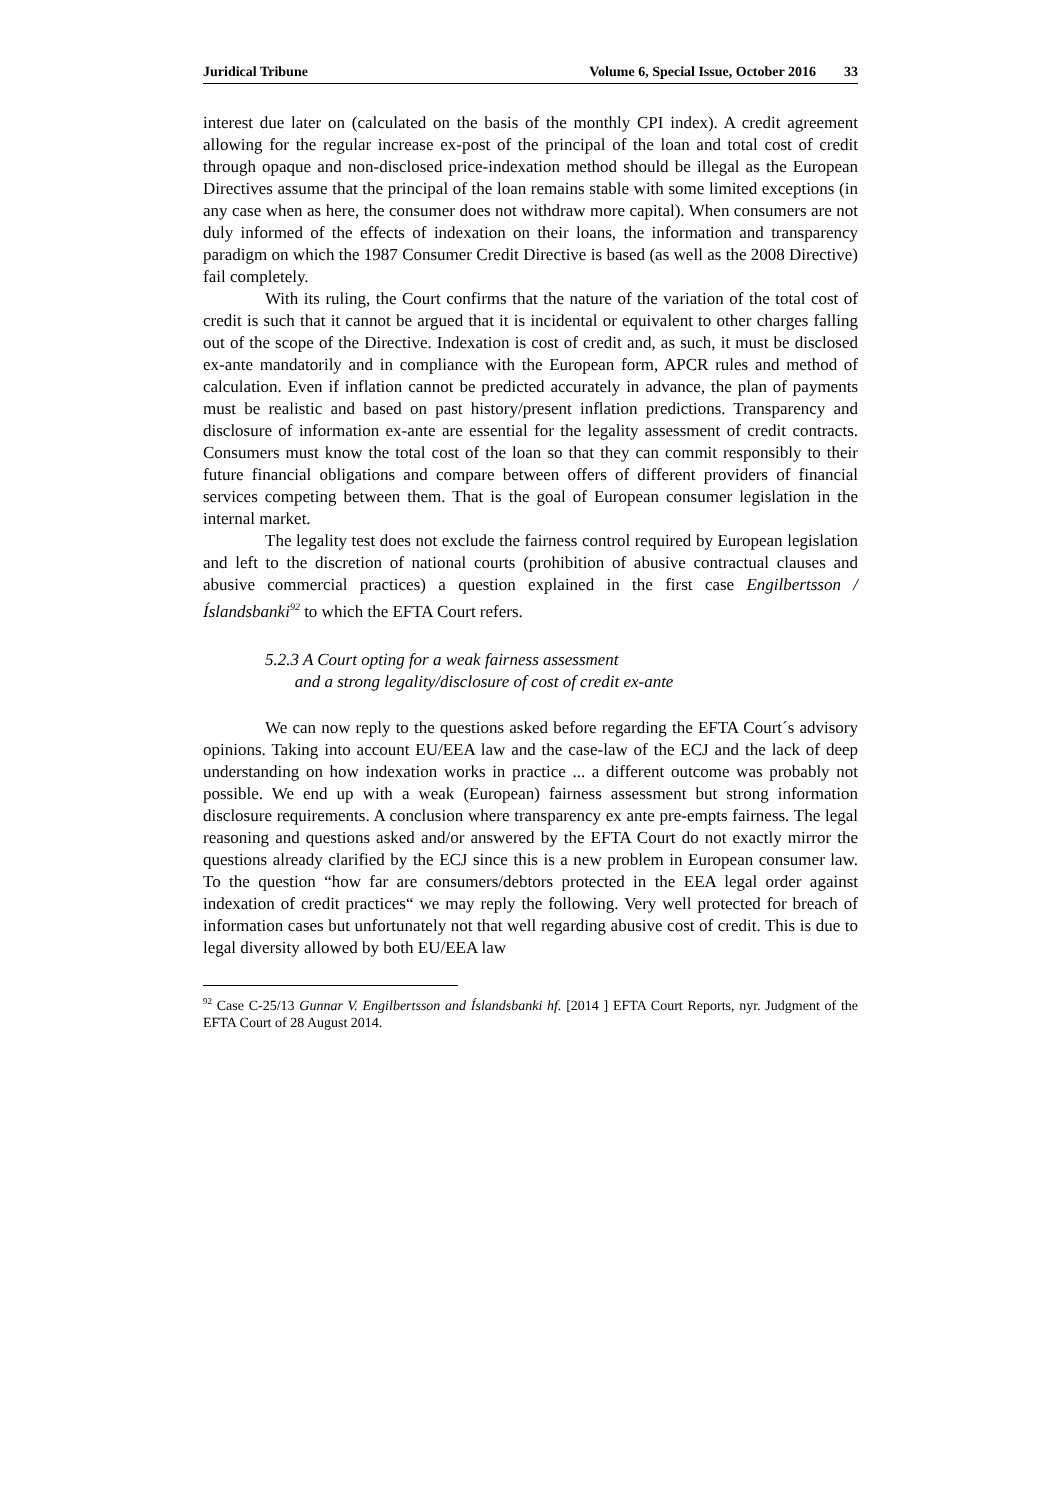Juridical Tribune Volume 6, Special Issue, October 2016 33
interest due later on (calculated on the basis of the monthly CPI index). A credit agreement allowing for the regular increase ex-post of the principal of the loan and total cost of credit through opaque and non-disclosed price-indexation method should be illegal as the European Directives assume that the principal of the loan remains stable with some limited exceptions (in any case when as here, the consumer does not withdraw more capital). When consumers are not duly informed of the effects of indexation on their loans, the information and transparency paradigm on which the 1987 Consumer Credit Directive is based (as well as the 2008 Directive) fail completely.
With its ruling, the Court confirms that the nature of the variation of the total cost of credit is such that it cannot be argued that it is incidental or equivalent to other charges falling out of the scope of the Directive. Indexation is cost of credit and, as such, it must be disclosed ex-ante mandatorily and in compliance with the European form, APCR rules and method of calculation. Even if inflation cannot be predicted accurately in advance, the plan of payments must be realistic and based on past history/present inflation predictions. Transparency and disclosure of information ex-ante are essential for the legality assessment of credit contracts. Consumers must know the total cost of the loan so that they can commit responsibly to their future financial obligations and compare between offers of different providers of financial services competing between them. That is the goal of European consumer legislation in the internal market.
The legality test does not exclude the fairness control required by European legislation and left to the discretion of national courts (prohibition of abusive contractual clauses and abusive commercial practices) a question explained in the first case Engilbertsson /Íslandsbanki<sup>92</sup> to which the EFTA Court refers.
5.2.3 A Court opting for a weak fairness assessment
and a strong legality/disclosure of cost of credit ex-ante
We can now reply to the questions asked before regarding the EFTA Court´s advisory opinions. Taking into account EU/EEA law and the case-law of the ECJ and the lack of deep understanding on how indexation works in practice ... a different outcome was probably not possible. We end up with a weak (European) fairness assessment but strong information disclosure requirements. A conclusion where transparency ex ante pre-empts fairness. The legal reasoning and questions asked and/or answered by the EFTA Court do not exactly mirror the questions already clarified by the ECJ since this is a new problem in European consumer law. To the question “how far are consumers/debtors protected in the EEA legal order against indexation of credit practices“ we may reply the following. Very well protected for breach of information cases but unfortunately not that well regarding abusive cost of credit. This is due to legal diversity allowed by both EU/EEA law
<sup>92</sup> Case C-25/13 Gunnar V. Engilbertsson and Íslandsbanki hf. [2014 ] EFTA Court Reports, nyr. Judgment of the EFTA Court of 28 August 2014.